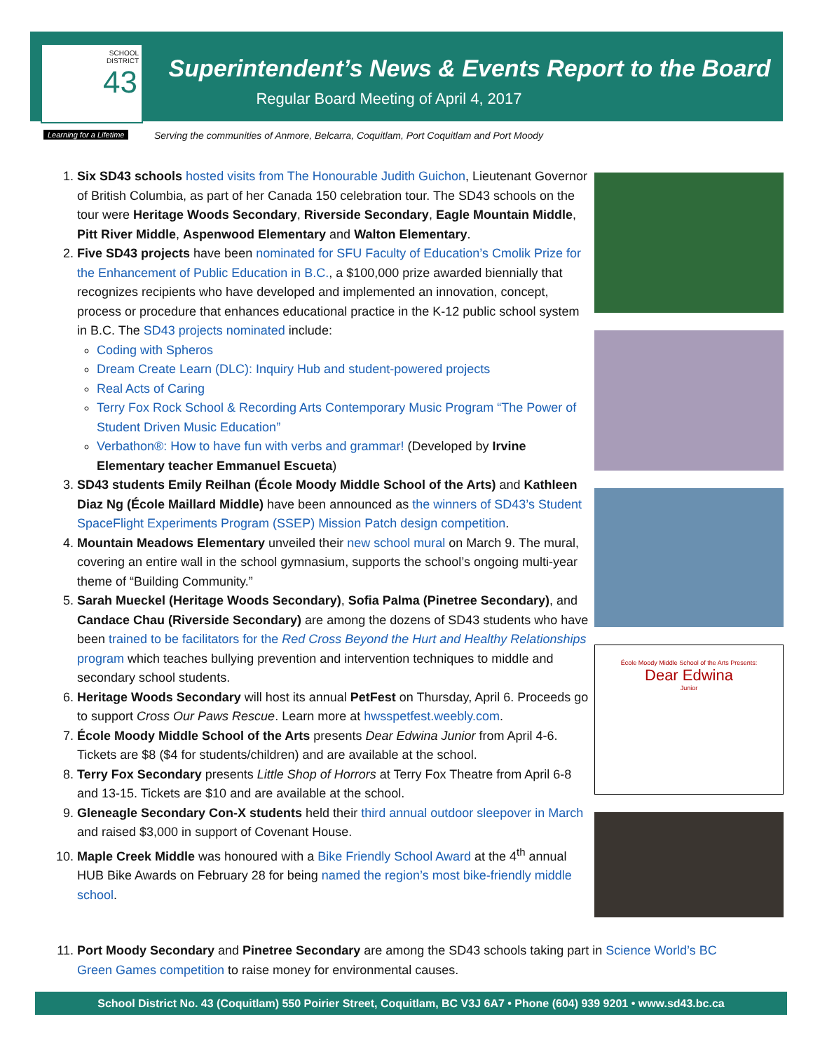SCHOOL
DISTRICT
43
Learning for a Lifetime
Superintendent’s News & Events Report to the Board
Regular Board Meeting of April 4, 2017
Serving the communities of Anmore, Belcarra, Coquitlam, Port Coquitlam and Port Moody
1. Six SD43 schools hosted visits from The Honourable Judith Guichon, Lieutenant Governor of British Columbia, as part of her Canada 150 celebration tour. The SD43 schools on the tour were Heritage Woods Secondary, Riverside Secondary, Eagle Mountain Middle, Pitt River Middle, Aspenwood Elementary and Walton Elementary.
2. Five SD43 projects have been nominated for SFU Faculty of Education’s Cmolik Prize for the Enhancement of Public Education in B.C., a $100,000 prize awarded biennially that recognizes recipients who have developed and implemented an innovation, concept, process or procedure that enhances educational practice in the K-12 public school system in B.C. The SD43 projects nominated include:
Coding with Spheros
Dream Create Learn (DLC): Inquiry Hub and student-powered projects
Real Acts of Caring
Terry Fox Rock School & Recording Arts Contemporary Music Program “The Power of Student Driven Music Education”
Verbathon®: How to have fun with verbs and grammar! (Developed by Irvine Elementary teacher Emmanuel Escueta)
3. SD43 students Emily Reilhan (École Moody Middle School of the Arts) and Kathleen Diaz Ng (École Maillard Middle) have been announced as the winners of SD43’s Student SpaceFlight Experiments Program (SSEP) Mission Patch design competition.
4. Mountain Meadows Elementary unveiled their new school mural on March 9. The mural, covering an entire wall in the school gymnasium, supports the school’s ongoing multi-year theme of “Building Community.”
5. Sarah Mueckel (Heritage Woods Secondary), Sofia Palma (Pinetree Secondary), and Candace Chau (Riverside Secondary) are among the dozens of SD43 students who have been trained to be facilitators for the Red Cross Beyond the Hurt and Healthy Relationships program which teaches bullying prevention and intervention techniques to middle and secondary school students.
6. Heritage Woods Secondary will host its annual PetFest on Thursday, April 6. Proceeds go to support Cross Our Paws Rescue. Learn more at hwsspetfest.weebly.com.
7. École Moody Middle School of the Arts presents Dear Edwina Junior from April 4-6. Tickets are $8 ($4 for students/children) and are available at the school.
8. Terry Fox Secondary presents Little Shop of Horrors at Terry Fox Theatre from April 6-8 and 13-15. Tickets are $10 and are available at the school.
9. Gleneagle Secondary Con-X students held their third annual outdoor sleepover in March and raised $3,000 in support of Covenant House.
10. Maple Creek Middle was honoured with a Bike Friendly School Award at the 4<sup>th</sup> annual HUB Bike Awards on February 28 for being named the region’s most bike-friendly middle school.
11. Port Moody Secondary and Pinetree Secondary are among the SD43 schools taking part in Science World’s BC Green Games competition to raise money for environmental causes.
École Moody Middle School of the Arts Presents:
Dear Edwina
Junior
School District No. 43 (Coquitlam) 550 Poirier Street, Coquitlam, BC V3J 6A7 • Phone (604) 939 9201 • www.sd43.bc.ca